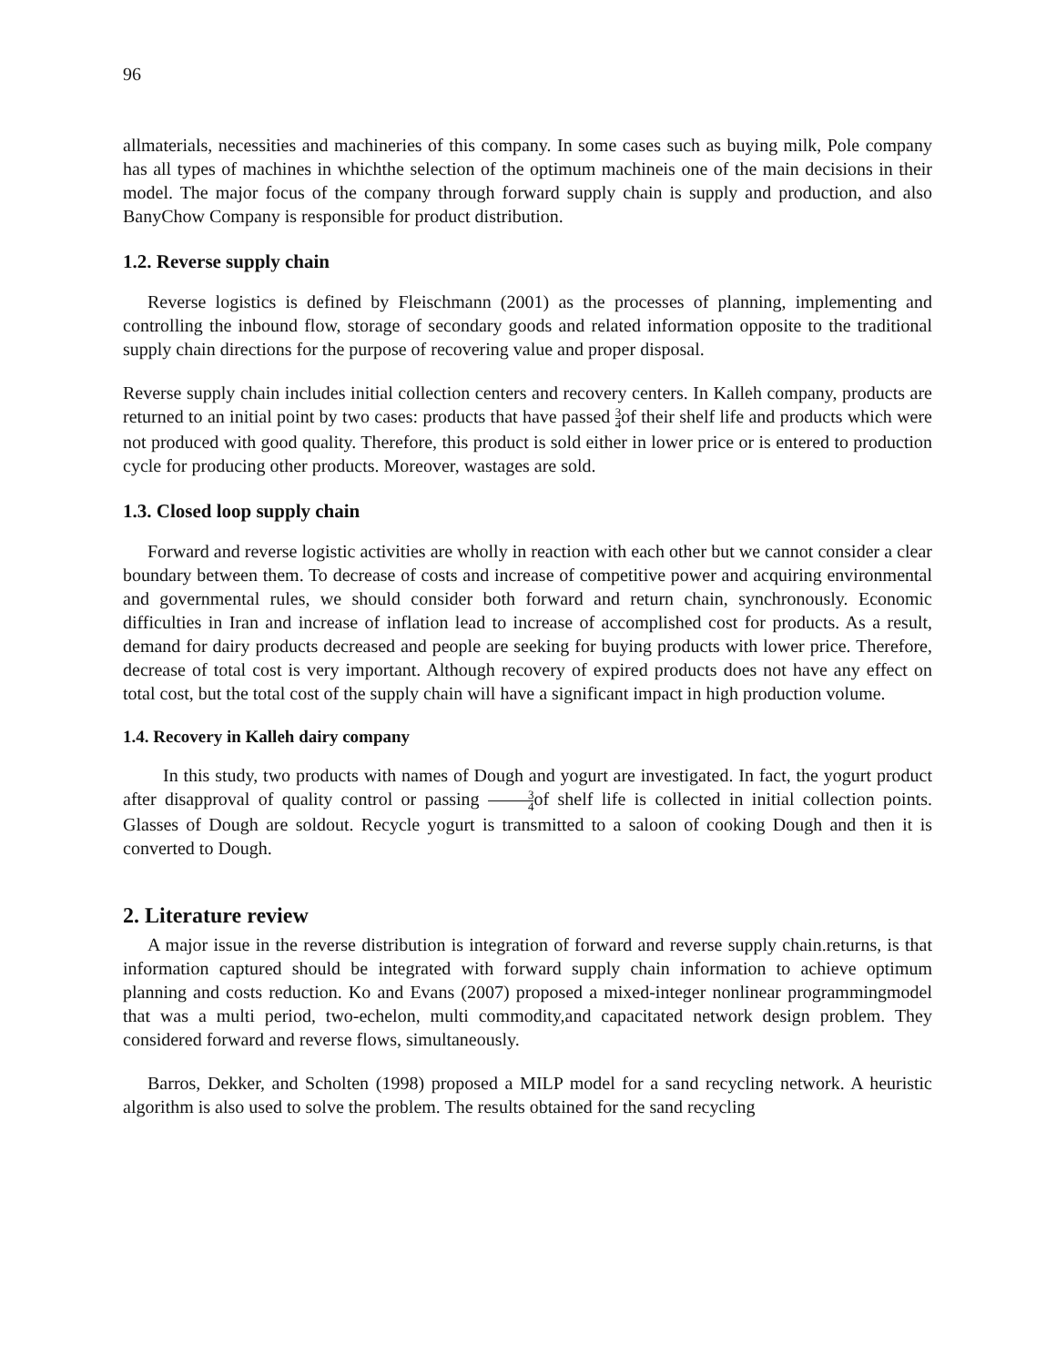96
allmaterials, necessities and machineries of this company. In some cases such as buying milk, Pole company has all types of machines in whichthe selection of the optimum machineis one of the main decisions in their model. The major focus of the company through forward supply chain is supply and production, and also BanyChow Company is responsible for product distribution.
1.2. Reverse supply chain
Reverse logistics is defined by Fleischmann (2001) as the processes of planning, implementing and controlling the inbound flow, storage of secondary goods and related information opposite to the traditional supply chain directions for the purpose of recovering value and proper disposal.
Reverse supply chain includes initial collection centers and recovery centers. In Kalleh company, products are returned to an initial point by two cases: products that have passed 3 4of their shelf life and products which were not produced with good quality. Therefore, this product is sold either in lower price or is entered to production cycle for producing other products. Moreover, wastages are sold.
1.3. Closed loop supply chain
Forward and reverse logistic activities are wholly in reaction with each other but we cannot consider a clear boundary between them. To decrease of costs and increase of competitive power and acquiring environmental and governmental rules, we should consider both forward and return chain, synchronously. Economic difficulties in Iran and increase of inflation lead to increase of accomplished cost for products. As a result, demand for dairy products decreased and people are seeking for buying products with lower price. Therefore, decrease of total cost is very important. Although recovery of expired products does not have any effect on total cost, but the total cost of the supply chain will have a significant impact in high production volume.
1.4. Recovery in Kalleh dairy company
In this study, two products with names of Dough and yogurt are investigated. In fact, the yogurt product after disapproval of quality control or passing 3 4of shelf life is collected in initial collection points. Glasses of Dough are soldout. Recycle yogurt is transmitted to a saloon of cooking Dough and then it is converted to Dough.
2. Literature review
A major issue in the reverse distribution is integration of forward and reverse supply chain.returns, is that information captured should be integrated with forward supply chain information to achieve optimum planning and costs reduction. Ko and Evans (2007) proposed a mixed-integer nonlinear programmingmodel that was a multi period, two-echelon, multi commodity,and capacitated network design problem. They considered forward and reverse flows, simultaneously.
Barros, Dekker, and Scholten (1998) proposed a MILP model for a sand recycling network. A heuristic algorithm is also used to solve the problem. The results obtained for the sand recycling